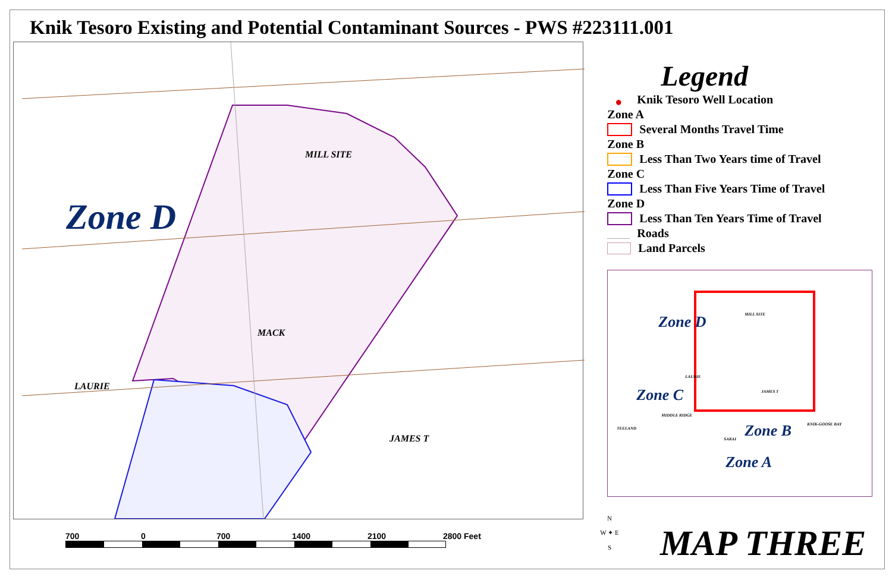Knik Tesoro Existing and Potential Contaminant Sources - PWS #223111.001
Zone D
MILL SITE
MACK
LAURIE
JAMES T
Legend
● Knik Tesoro Well Location
Zone A
Several Months Travel Time
Zone B
Less Than Two Years time of Travel
Zone C
Less Than Five Years Time of Travel
Zone D
Less Than Ten Years Time of Travel
Roads
Land Parcels
Zone D
Zone C
Zone B
Zone A
MILL SITE
LAURIE
JAMES T
MIDDLE RIDGE
TEELAND
KNIK-GOOSE BAY
SAKAI
700 0 700 1400 2100 2800 Feet
N
W ✦ E
S
MAP THREE